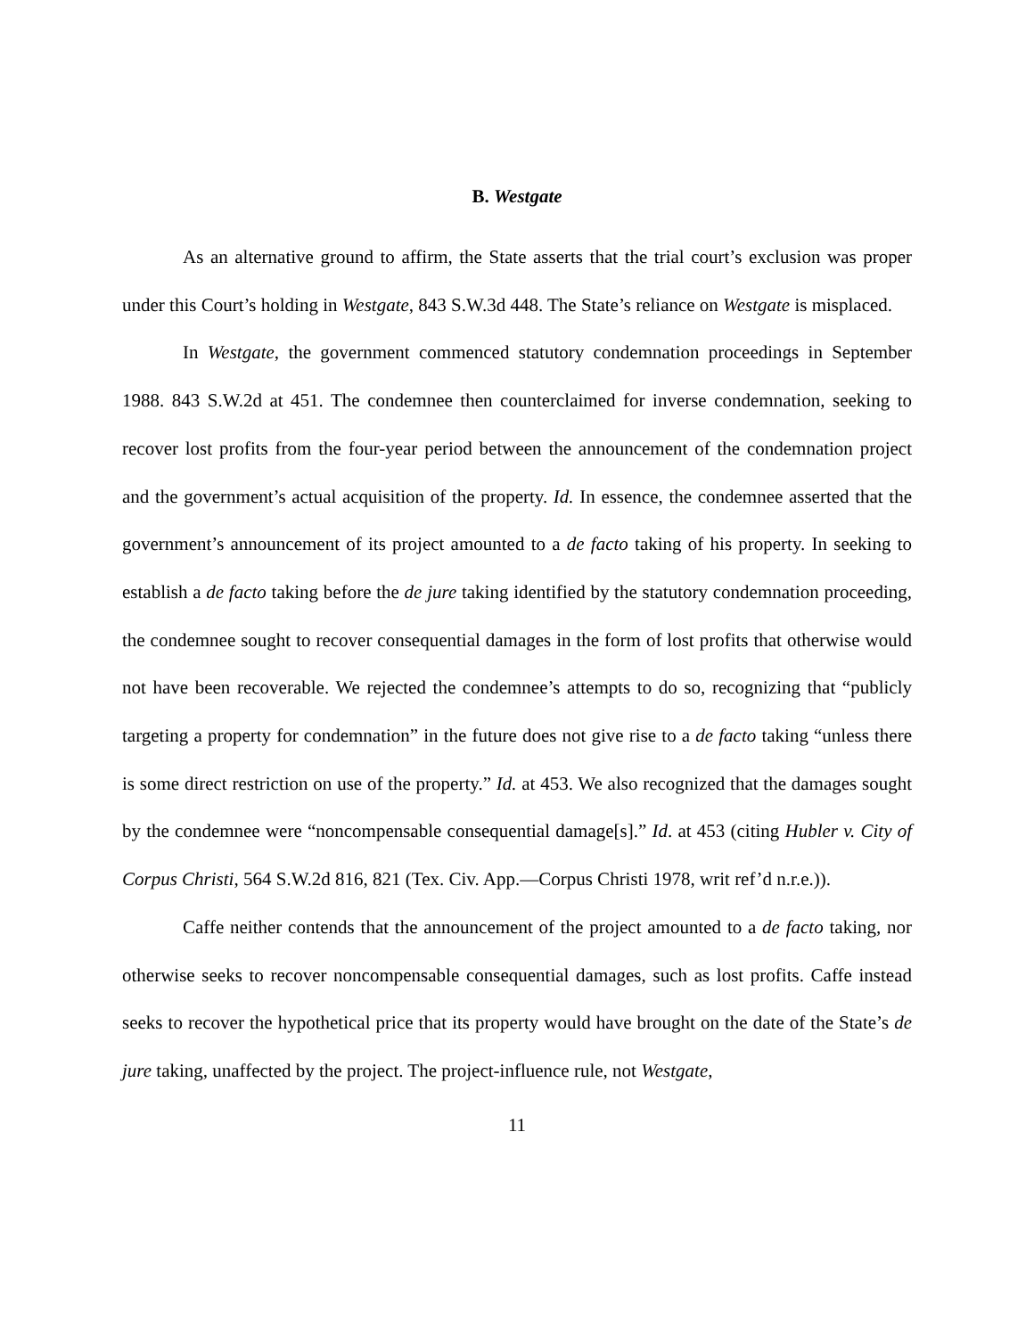B. Westgate
As an alternative ground to affirm, the State asserts that the trial court’s exclusion was proper under this Court’s holding in Westgate, 843 S.W.3d 448. The State’s reliance on Westgate is misplaced.
In Westgate, the government commenced statutory condemnation proceedings in September 1988. 843 S.W.2d at 451. The condemnee then counterclaimed for inverse condemnation, seeking to recover lost profits from the four-year period between the announcement of the condemnation project and the government’s actual acquisition of the property. Id. In essence, the condemnee asserted that the government’s announcement of its project amounted to a de facto taking of his property. In seeking to establish a de facto taking before the de jure taking identified by the statutory condemnation proceeding, the condemnee sought to recover consequential damages in the form of lost profits that otherwise would not have been recoverable. We rejected the condemnee’s attempts to do so, recognizing that “publicly targeting a property for condemnation” in the future does not give rise to a de facto taking “unless there is some direct restriction on use of the property.” Id. at 453. We also recognized that the damages sought by the condemnee were “noncompensable consequential damage[s].” Id. at 453 (citing Hubler v. City of Corpus Christi, 564 S.W.2d 816, 821 (Tex. Civ. App.—Corpus Christi 1978, writ ref’d n.r.e.)).
Caffe neither contends that the announcement of the project amounted to a de facto taking, nor otherwise seeks to recover noncompensable consequential damages, such as lost profits. Caffe instead seeks to recover the hypothetical price that its property would have brought on the date of the State’s de jure taking, unaffected by the project. The project-influence rule, not Westgate,
11